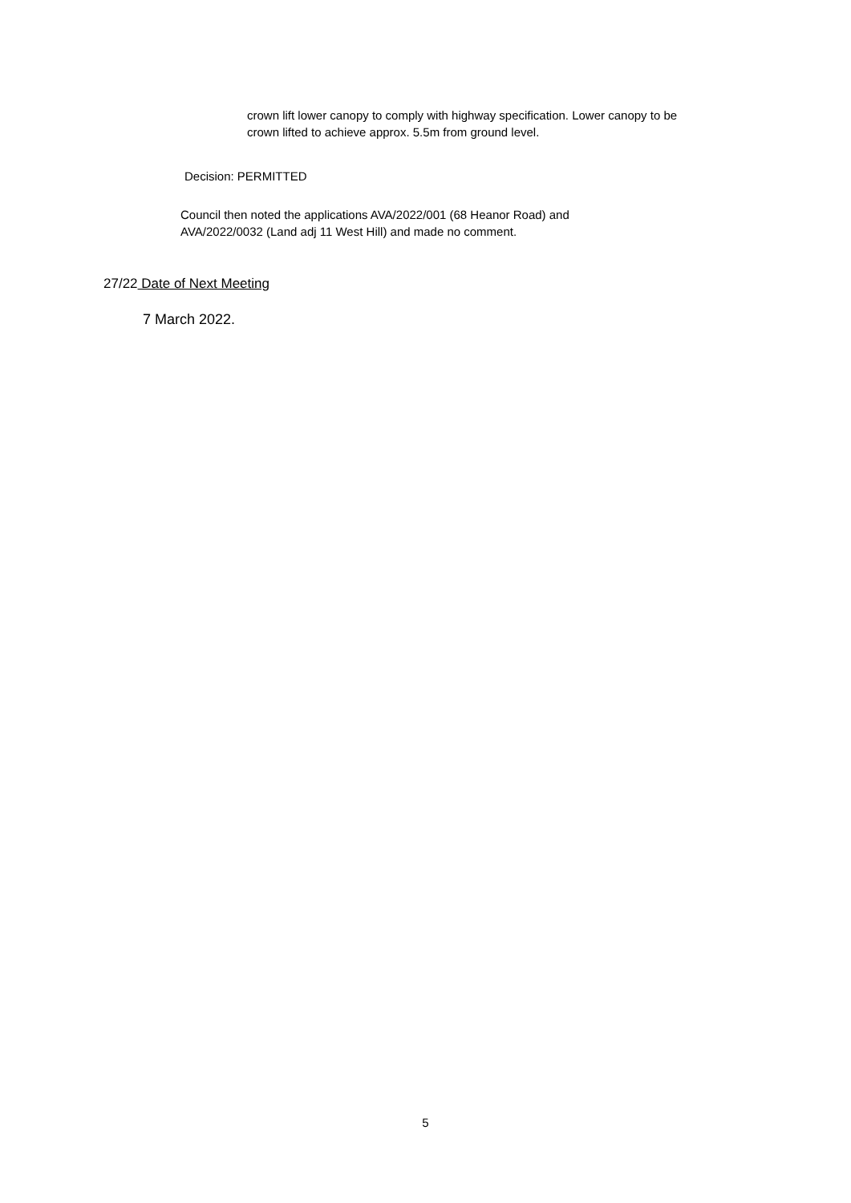crown lift lower canopy to comply with highway specification. Lower canopy to be
crown lifted to achieve approx. 5.5m from ground level.
Decision: PERMITTED
Council then noted the applications AVA/2022/001 (68 Heanor Road) and
AVA/2022/0032 (Land adj 11 West Hill) and made no comment.
27/22 Date of Next Meeting
7 March 2022.
5